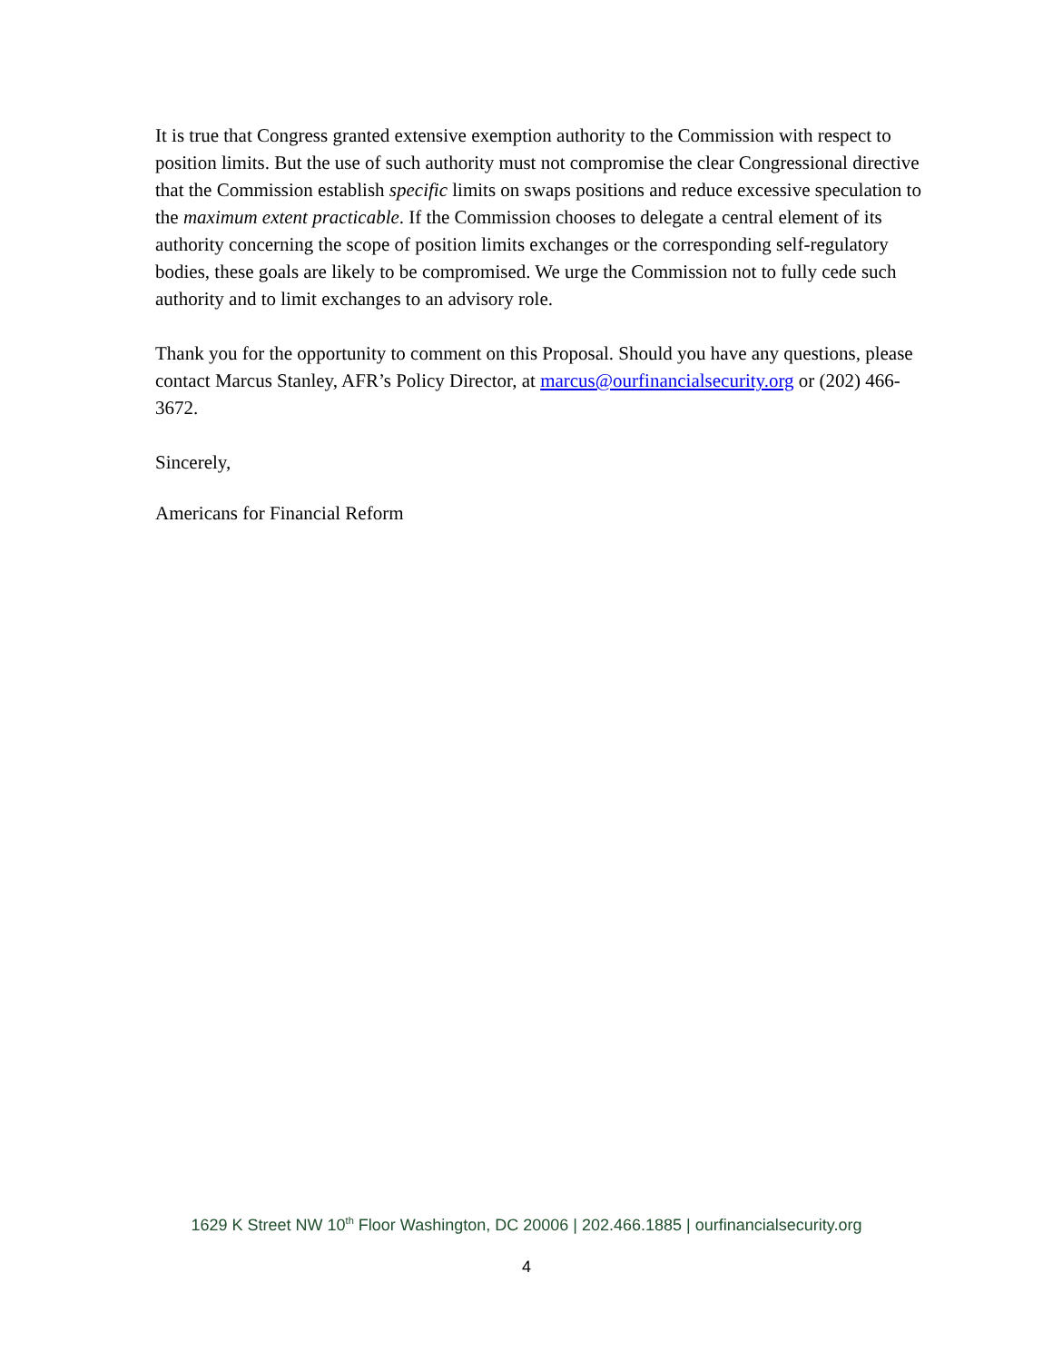It is true that Congress granted extensive exemption authority to the Commission with respect to position limits. But the use of such authority must not compromise the clear Congressional directive that the Commission establish specific limits on swaps positions and reduce excessive speculation to the maximum extent practicable. If the Commission chooses to delegate a central element of its authority concerning the scope of position limits exchanges or the corresponding self-regulatory bodies, these goals are likely to be compromised. We urge the Commission not to fully cede such authority and to limit exchanges to an advisory role.
Thank you for the opportunity to comment on this Proposal. Should you have any questions, please contact Marcus Stanley, AFR’s Policy Director, at marcus@ourfinancialsecurity.org or (202) 466-3672.
Sincerely,
Americans for Financial Reform
1629 K Street NW 10<sup>th</sup> Floor Washington, DC 20006 | 202.466.1885 | ourfinancialsecurity.org
4